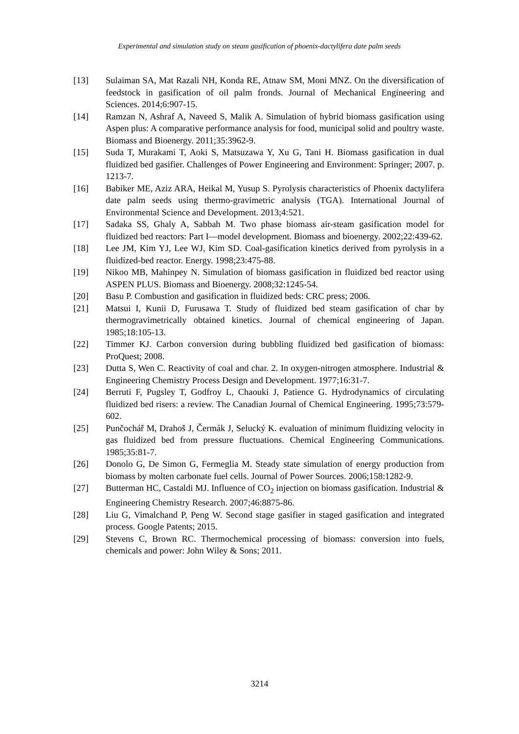Experimental and simulation study on steam gasification of phoenix-dactylifera date palm seeds
[13] Sulaiman SA, Mat Razali NH, Konda RE, Atnaw SM, Moni MNZ. On the diversification of feedstock in gasification of oil palm fronds. Journal of Mechanical Engineering and Sciences. 2014;6:907-15.
[14] Ramzan N, Ashraf A, Naveed S, Malik A. Simulation of hybrid biomass gasification using Aspen plus: A comparative performance analysis for food, municipal solid and poultry waste. Biomass and Bioenergy. 2011;35:3962-9.
[15] Suda T, Murakami T, Aoki S, Matsuzawa Y, Xu G, Tani H. Biomass gasification in dual fluidized bed gasifier. Challenges of Power Engineering and Environment: Springer; 2007. p. 1213-7.
[16] Babiker ME, Aziz ARA, Heikal M, Yusup S. Pyrolysis characteristics of Phoenix dactylifera date palm seeds using thermo-gravimetric analysis (TGA). International Journal of Environmental Science and Development. 2013;4:521.
[17] Sadaka SS, Ghaly A, Sabbah M. Two phase biomass air-steam gasification model for fluidized bed reactors: Part I—model development. Biomass and bioenergy. 2002;22:439-62.
[18] Lee JM, Kim YJ, Lee WJ, Kim SD. Coal-gasification kinetics derived from pyrolysis in a fluidized-bed reactor. Energy. 1998;23:475-88.
[19] Nikoo MB, Mahinpey N. Simulation of biomass gasification in fluidized bed reactor using ASPEN PLUS. Biomass and Bioenergy. 2008;32:1245-54.
[20] Basu P. Combustion and gasification in fluidized beds: CRC press; 2006.
[21] Matsui I, Kunii D, Furusawa T. Study of fluidized bed steam gasification of char by thermogravimetrically obtained kinetics. Journal of chemical engineering of Japan. 1985;18:105-13.
[22] Timmer KJ. Carbon conversion during bubbling fluidized bed gasification of biomass: ProQuest; 2008.
[23] Dutta S, Wen C. Reactivity of coal and char. 2. In oxygen-nitrogen atmosphere. Industrial & Engineering Chemistry Process Design and Development. 1977;16:31-7.
[24] Berruti F, Pugsley T, Godfroy L, Chaouki J, Patience G. Hydrodynamics of circulating fluidized bed risers: a review. The Canadian Journal of Chemical Engineering. 1995;73:579-602.
[25] Punčochář M, Drahoš J, Čermák J, Selucký K. evaluation of minimum fluidizing velocity in gas fluidized bed from pressure fluctuations. Chemical Engineering Communications. 1985;35:81-7.
[26] Donolo G, De Simon G, Fermeglia M. Steady state simulation of energy production from biomass by molten carbonate fuel cells. Journal of Power Sources. 2006;158:1282-9.
[27] Butterman HC, Castaldi MJ. Influence of CO<sub>2</sub> injection on biomass gasification. Industrial & Engineering Chemistry Research. 2007;46:8875-86.
[28] Liu G, Vimalchand P, Peng W. Second stage gasifier in staged gasification and integrated process. Google Patents; 2015.
[29] Stevens C, Brown RC. Thermochemical processing of biomass: conversion into fuels, chemicals and power: John Wiley & Sons; 2011.
3214